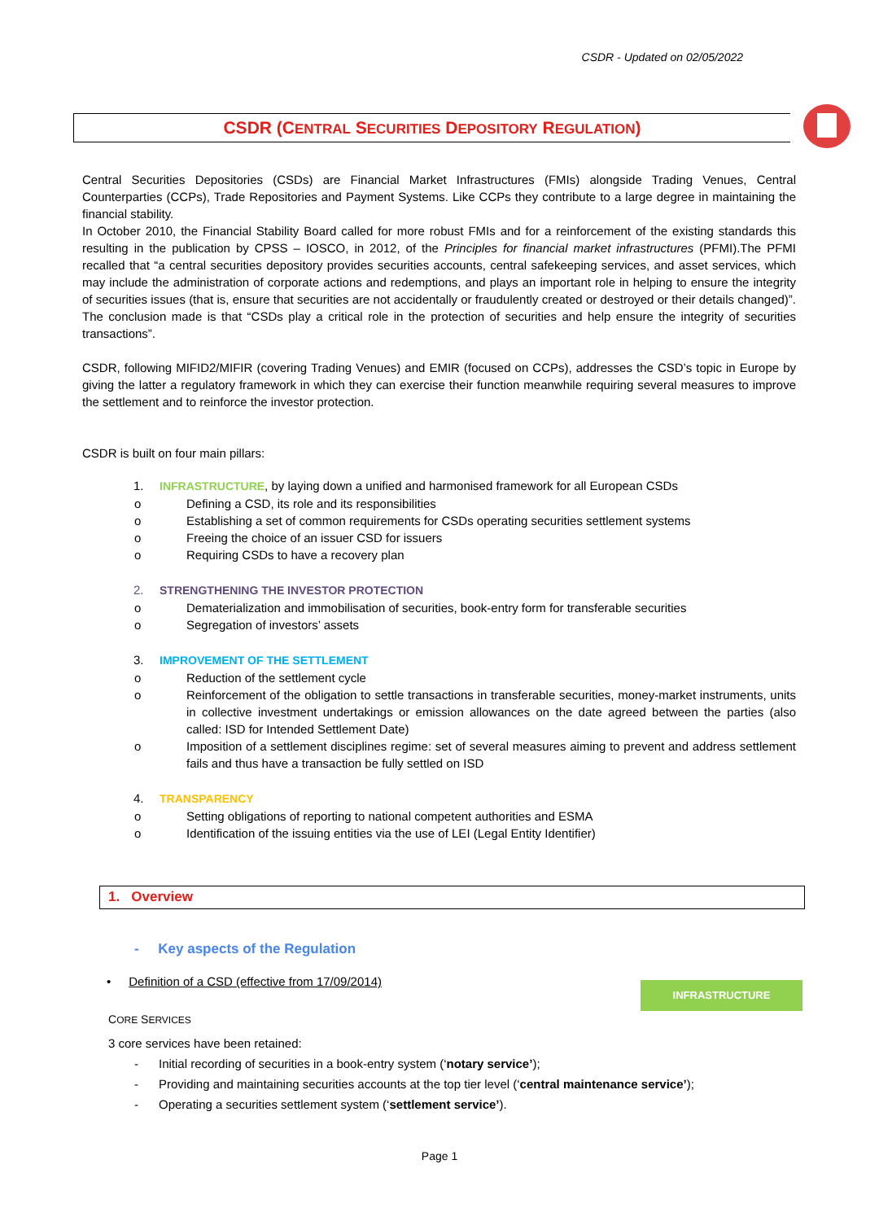CSDR - Updated on 02/05/2022
CSDR (CENTRAL SECURITIES DEPOSITORY REGULATION)
Central Securities Depositories (CSDs) are Financial Market Infrastructures (FMIs) alongside Trading Venues, Central Counterparties (CCPs), Trade Repositories and Payment Systems. Like CCPs they contribute to a large degree in maintaining the financial stability.
In October 2010, the Financial Stability Board called for more robust FMIs and for a reinforcement of the existing standards this resulting in the publication by CPSS – IOSCO, in 2012, of the Principles for financial market infrastructures (PFMI).The PFMI recalled that “a central securities depository provides securities accounts, central safekeeping services, and asset services, which may include the administration of corporate actions and redemptions, and plays an important role in helping to ensure the integrity of securities issues (that is, ensure that securities are not accidentally or fraudulently created or destroyed or their details changed)”. The conclusion made is that “CSDs play a critical role in the protection of securities and help ensure the integrity of securities transactions”.
CSDR, following MIFID2/MIFIR (covering Trading Venues) and EMIR (focused on CCPs), addresses the CSD’s topic in Europe by giving the latter a regulatory framework in which they can exercise their function meanwhile requiring several measures to improve the settlement and to reinforce the investor protection.
CSDR is built on four main pillars:
1. INFRASTRUCTURE, by laying down a unified and harmonised framework for all European CSDs
o Defining a CSD, its role and its responsibilities
o Establishing a set of common requirements for CSDs operating securities settlement systems
o Freeing the choice of an issuer CSD for issuers
o Requiring CSDs to have a recovery plan
2. STRENGTHENING THE INVESTOR PROTECTION
o Dematerialization and immobilisation of securities, book-entry form for transferable securities
o Segregation of investors’ assets
3. IMPROVEMENT OF THE SETTLEMENT
o Reduction of the settlement cycle
o Reinforcement of the obligation to settle transactions in transferable securities, money-market instruments, units in collective investment undertakings or emission allowances on the date agreed between the parties (also called: ISD for Intended Settlement Date)
o Imposition of a settlement disciplines regime: set of several measures aiming to prevent and address settlement fails and thus have a transaction be fully settled on ISD
4. TRANSPARENCY
o Setting obligations of reporting to national competent authorities and ESMA
o Identification of the issuing entities via the use of LEI (Legal Entity Identifier)
1. Overview
- Key aspects of the Regulation
• Definition of a CSD (effective from 17/09/2014)
CORE SERVICES
3 core services have been retained:
- Initial recording of securities in a book-entry system (‘notary service’);
- Providing and maintaining securities accounts at the top tier level (‘central maintenance service’);
- Operating a securities settlement system (‘settlement service’).
INFRASTRUCTURE
Page 1